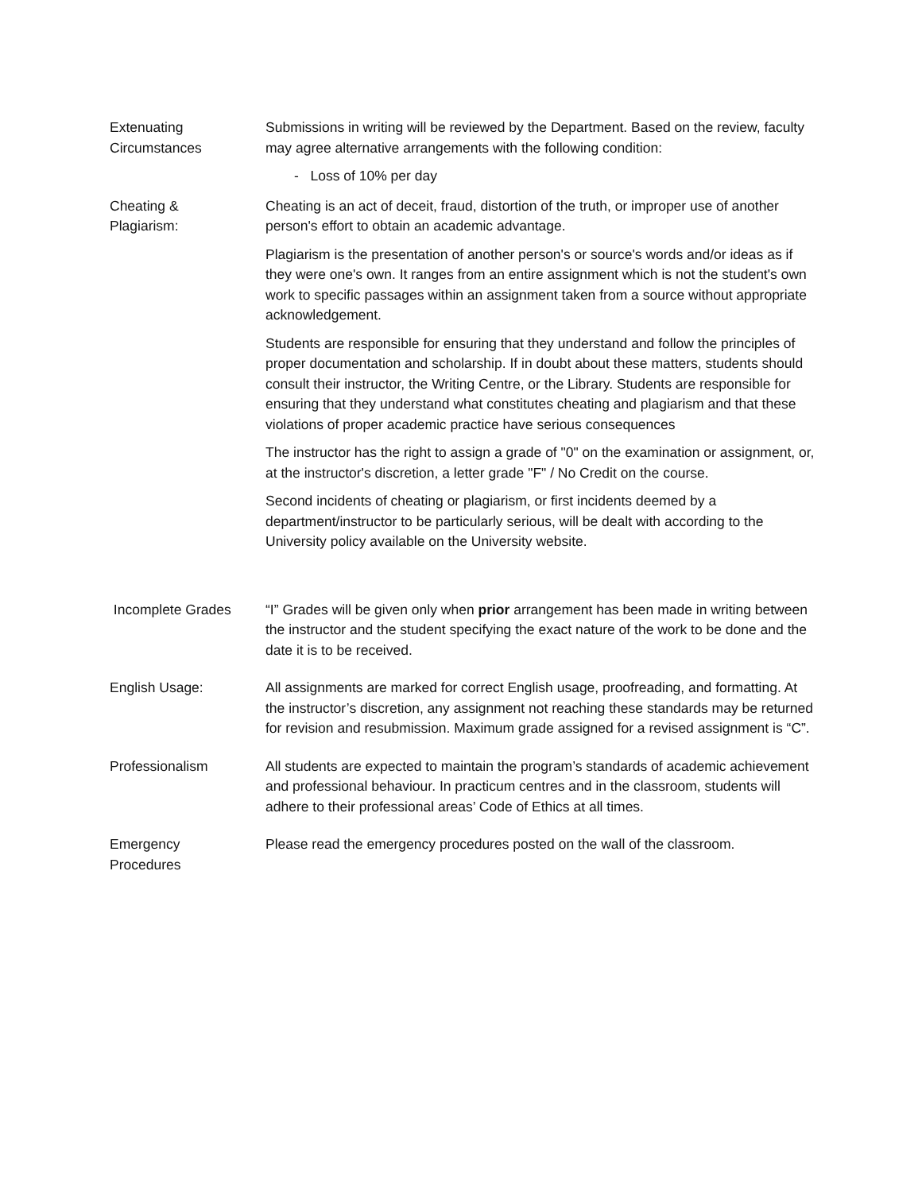Extenuating
Circumstances
Submissions in writing will be reviewed by the Department. Based on the review, faculty may agree alternative arrangements with the following condition:
- Loss of 10% per day
Cheating &
Plagiarism:
Cheating is an act of deceit, fraud, distortion of the truth, or improper use of another person's effort to obtain an academic advantage.
Plagiarism is the presentation of another person's or source's words and/or ideas as if they were one's own. It ranges from an entire assignment which is not the student's own work to specific passages within an assignment taken from a source without appropriate acknowledgement.
Students are responsible for ensuring that they understand and follow the principles of proper documentation and scholarship. If in doubt about these matters, students should consult their instructor, the Writing Centre, or the Library. Students are responsible for ensuring that they understand what constitutes cheating and plagiarism and that these violations of proper academic practice have serious consequences
The instructor has the right to assign a grade of "0" on the examination or assignment, or, at the instructor's discretion, a letter grade "F" / No Credit on the course.
Second incidents of cheating or plagiarism, or first incidents deemed by a department/instructor to be particularly serious, will be dealt with according to the University policy available on the University website.
Incomplete Grades “I” Grades will be given only when prior arrangement has been made in writing between the instructor and the student specifying the exact nature of the work to be done and the date it is to be received.
English Usage: All assignments are marked for correct English usage, proofreading, and formatting. At the instructor’s discretion, any assignment not reaching these standards may be returned for revision and resubmission. Maximum grade assigned for a revised assignment is “C”.
Professionalism All students are expected to maintain the program’s standards of academic achievement and professional behaviour. In practicum centres and in the classroom, students will adhere to their professional areas’ Code of Ethics at all times.
Emergency
Procedures
Please read the emergency procedures posted on the wall of the classroom.